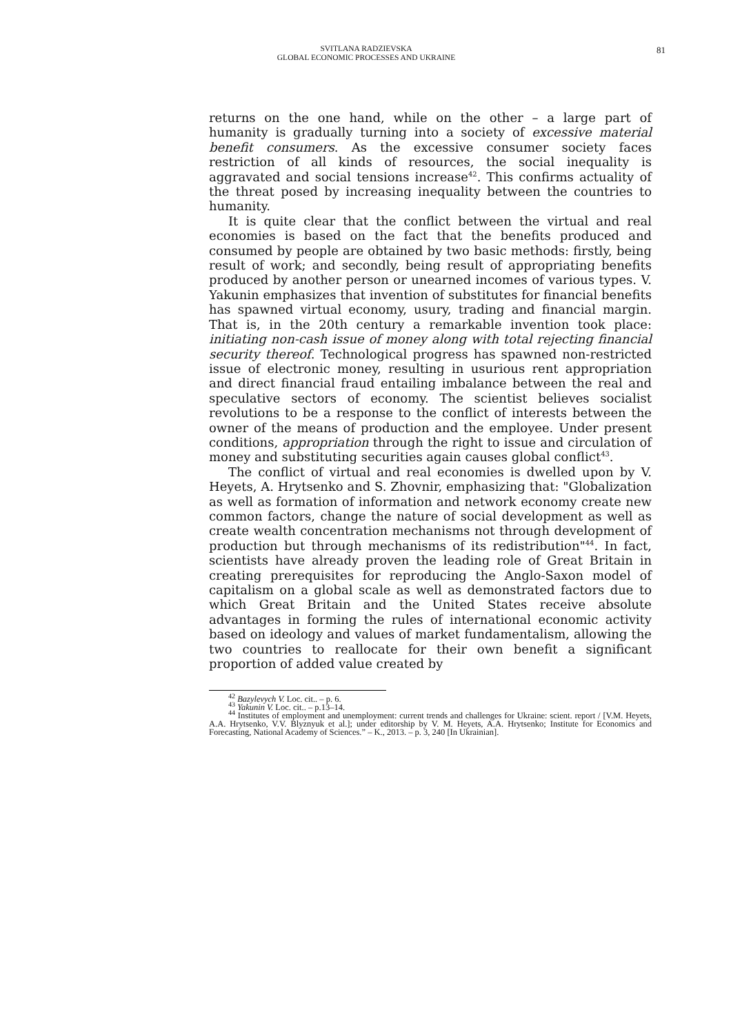SVITLANA RADZIEVSKA
GLOBAL ECONOMIC PROCESSES AND UKRAINE
81
returns on the one hand, while on the other – a large part of humanity is gradually turning into a society of excessive material benefit consumers. As the excessive consumer society faces restriction of all kinds of resources, the social inequality is aggravated and social tensions increase<sup>42</sup>. This confirms actuality of the threat posed by increasing inequality between the countries to humanity.
It is quite clear that the conflict between the virtual and real economies is based on the fact that the benefits produced and consumed by people are obtained by two basic methods: firstly, being result of work; and secondly, being result of appropriating benefits produced by another person or unearned incomes of various types. V. Yakunin emphasizes that invention of substitutes for financial benefits has spawned virtual economy, usury, trading and financial margin. That is, in the 20th century a remarkable invention took place: initiating non-cash issue of money along with total rejecting financial security thereof. Technological progress has spawned non-restricted issue of electronic money, resulting in usurious rent appropriation and direct financial fraud entailing imbalance between the real and speculative sectors of economy. The scientist believes socialist revolutions to be a response to the conflict of interests between the owner of the means of production and the employee. Under present conditions, appropriation through the right to issue and circulation of money and substituting securities again causes global conflict<sup>43</sup>.
The conflict of virtual and real economies is dwelled upon by V. Heyets, A. Hrytsenko and S. Zhovnir, emphasizing that: "Globalization as well as formation of information and network economy create new common factors, change the nature of social development as well as create wealth concentration mechanisms not through development of production but through mechanisms of its redistribution"<sup>44</sup>. In fact, scientists have already proven the leading role of Great Britain in creating prerequisites for reproducing the Anglo-Saxon model of capitalism on a global scale as well as demonstrated factors due to which Great Britain and the United States receive absolute advantages in forming the rules of international economic activity based on ideology and values of market fundamentalism, allowing the two countries to reallocate for their own benefit a significant proportion of added value created by
<sup>42</sup> Bazylevych V. Loc. cit.. – p. 6.
<sup>43</sup> Yakunin V. Loc. cit.. – p.13–14.
<sup>44</sup> Institutes of employment and unemployment: current trends and challenges for Ukraine: scient. report / [V.M. Heyets, A.A. Hrytsenko, V.V. Blyznyuk et al.]; under editorship by V. M. Heyets, A.A. Hrytsenko; Institute for Economics and Forecasting, National Academy of Sciences.” – K., 2013. – p. 3, 240 [In Ukrainian].